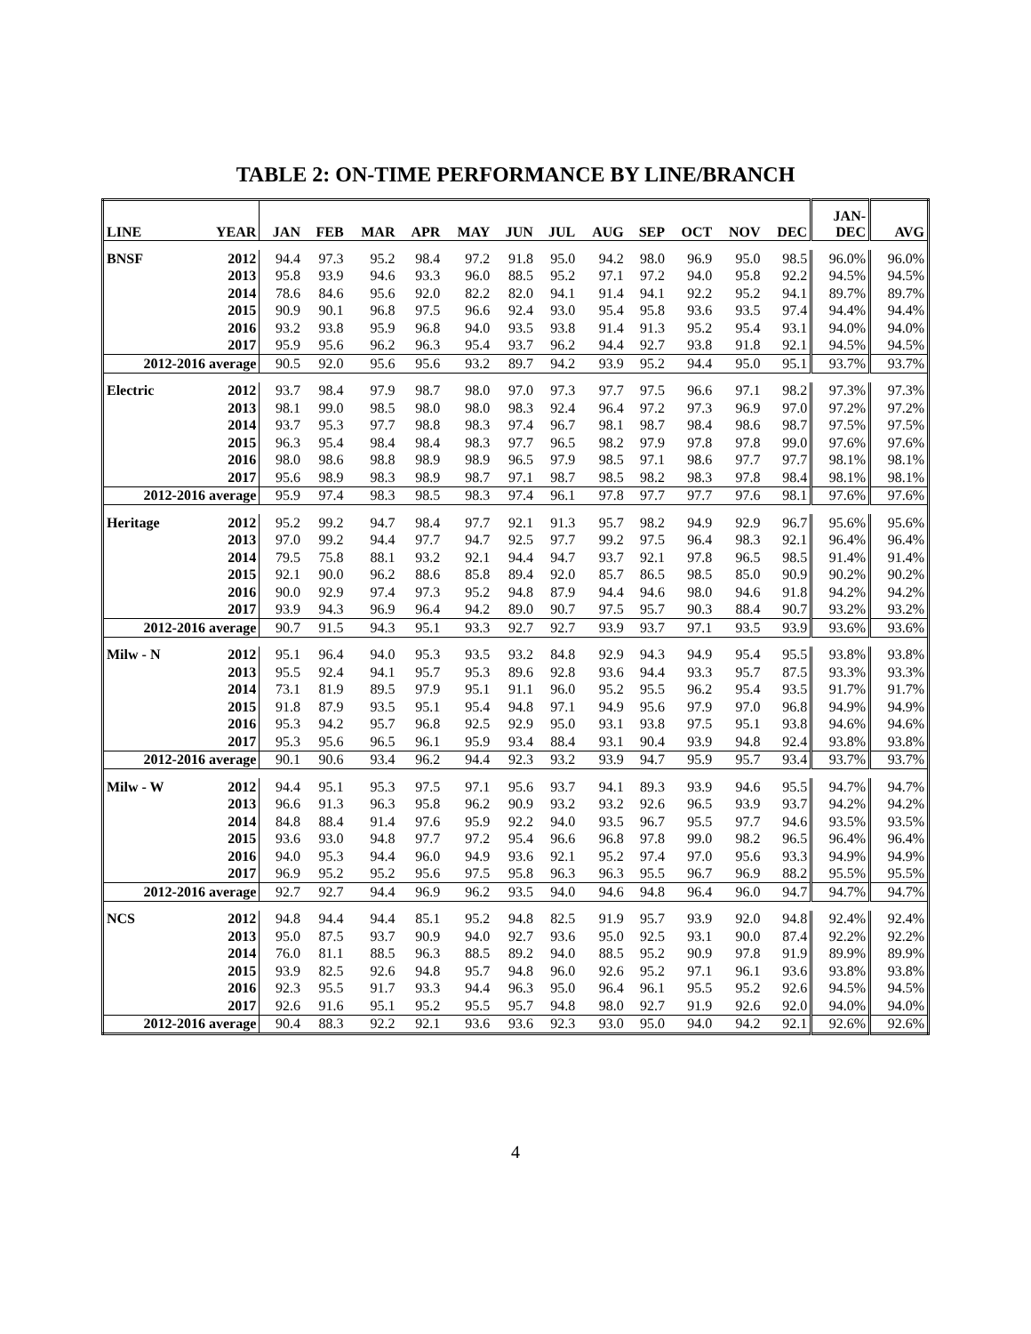TABLE 2: ON-TIME PERFORMANCE BY LINE/BRANCH
| LINE | YEAR | JAN | FEB | MAR | APR | MAY | JUN | JUL | AUG | SEP | OCT | NOV | DEC | JAN- DEC | AVG |
| --- | --- | --- | --- | --- | --- | --- | --- | --- | --- | --- | --- | --- | --- | --- | --- |
| BNSF | 2012 | 94.4 | 97.3 | 95.2 | 98.4 | 97.2 | 91.8 | 95.0 | 94.2 | 98.0 | 96.9 | 95.0 | 98.5 | 96.0% | 96.0% |
| | 2013 | 95.8 | 93.9 | 94.6 | 93.3 | 96.0 | 88.5 | 95.2 | 97.1 | 97.2 | 94.0 | 95.8 | 92.2 | 94.5% | 94.5% |
| | 2014 | 78.6 | 84.6 | 95.6 | 92.0 | 82.2 | 82.0 | 94.1 | 91.4 | 94.1 | 92.2 | 95.2 | 94.1 | 89.7% | 89.7% |
| | 2015 | 90.9 | 90.1 | 96.8 | 97.5 | 96.6 | 92.4 | 93.0 | 95.4 | 95.8 | 93.6 | 93.5 | 97.4 | 94.4% | 94.4% |
| | 2016 | 93.2 | 93.8 | 95.9 | 96.8 | 94.0 | 93.5 | 93.8 | 91.4 | 91.3 | 95.2 | 95.4 | 93.1 | 94.0% | 94.0% |
| | 2017 | 95.9 | 95.6 | 96.2 | 96.3 | 95.4 | 93.7 | 96.2 | 94.4 | 92.7 | 93.8 | 91.8 | 92.1 | 94.5% | 94.5% |
| 2012-2016 average | | 90.5 | 92.0 | 95.6 | 95.6 | 93.2 | 89.7 | 94.2 | 93.9 | 95.2 | 94.4 | 95.0 | 95.1 | 93.7% | 93.7% |
| Electric | 2012 | 93.7 | 98.4 | 97.9 | 98.7 | 98.0 | 97.0 | 97.3 | 97.7 | 97.5 | 96.6 | 97.1 | 98.2 | 97.3% | 97.3% |
| | 2013 | 98.1 | 99.0 | 98.5 | 98.0 | 98.0 | 98.3 | 92.4 | 96.4 | 97.2 | 97.3 | 96.9 | 97.0 | 97.2% | 97.2% |
| | 2014 | 93.7 | 95.3 | 97.7 | 98.8 | 98.3 | 97.4 | 96.7 | 98.1 | 98.7 | 98.4 | 98.6 | 98.7 | 97.5% | 97.5% |
| | 2015 | 96.3 | 95.4 | 98.4 | 98.4 | 98.3 | 97.7 | 96.5 | 98.2 | 97.9 | 97.8 | 97.8 | 99.0 | 97.6% | 97.6% |
| | 2016 | 98.0 | 98.6 | 98.8 | 98.9 | 98.9 | 96.5 | 97.9 | 98.5 | 97.1 | 98.6 | 97.7 | 97.7 | 98.1% | 98.1% |
| | 2017 | 95.6 | 98.9 | 98.3 | 98.9 | 98.7 | 97.1 | 98.7 | 98.5 | 98.2 | 98.3 | 97.8 | 98.4 | 98.1% | 98.1% |
| 2012-2016 average | | 95.9 | 97.4 | 98.3 | 98.5 | 98.3 | 97.4 | 96.1 | 97.8 | 97.7 | 97.7 | 97.6 | 98.1 | 97.6% | 97.6% |
| Heritage | 2012 | 95.2 | 99.2 | 94.7 | 98.4 | 97.7 | 92.1 | 91.3 | 95.7 | 98.2 | 94.9 | 92.9 | 96.7 | 95.6% | 95.6% |
| | 2013 | 97.0 | 99.2 | 94.4 | 97.7 | 94.7 | 92.5 | 97.7 | 99.2 | 97.5 | 96.4 | 98.3 | 92.1 | 96.4% | 96.4% |
| | 2014 | 79.5 | 75.8 | 88.1 | 93.2 | 92.1 | 94.4 | 94.7 | 93.7 | 92.1 | 97.8 | 96.5 | 98.5 | 91.4% | 91.4% |
| | 2015 | 92.1 | 90.0 | 96.2 | 88.6 | 85.8 | 89.4 | 92.0 | 85.7 | 86.5 | 98.5 | 85.0 | 90.9 | 90.2% | 90.2% |
| | 2016 | 90.0 | 92.9 | 97.4 | 97.3 | 95.2 | 94.8 | 87.9 | 94.4 | 94.6 | 98.0 | 94.6 | 91.8 | 94.2% | 94.2% |
| | 2017 | 93.9 | 94.3 | 96.9 | 96.4 | 94.2 | 89.0 | 90.7 | 97.5 | 95.7 | 90.3 | 88.4 | 90.7 | 93.2% | 93.2% |
| 2012-2016 average | | 90.7 | 91.5 | 94.3 | 95.1 | 93.3 | 92.7 | 92.7 | 93.9 | 93.7 | 97.1 | 93.5 | 93.9 | 93.6% | 93.6% |
| Milw - N | 2012 | 95.1 | 96.4 | 94.0 | 95.3 | 93.5 | 93.2 | 84.8 | 92.9 | 94.3 | 94.9 | 95.4 | 95.5 | 93.8% | 93.8% |
| | 2013 | 95.5 | 92.4 | 94.1 | 95.7 | 95.3 | 89.6 | 92.8 | 93.6 | 94.4 | 93.3 | 95.7 | 87.5 | 93.3% | 93.3% |
| | 2014 | 73.1 | 81.9 | 89.5 | 97.9 | 95.1 | 91.1 | 96.0 | 95.2 | 95.5 | 96.2 | 95.4 | 93.5 | 91.7% | 91.7% |
| | 2015 | 91.8 | 87.9 | 93.5 | 95.1 | 95.4 | 94.8 | 97.1 | 94.9 | 95.6 | 97.9 | 97.0 | 96.8 | 94.9% | 94.9% |
| | 2016 | 95.3 | 94.2 | 95.7 | 96.8 | 92.5 | 92.9 | 95.0 | 93.1 | 93.8 | 97.5 | 95.1 | 93.8 | 94.6% | 94.6% |
| | 2017 | 95.3 | 95.6 | 96.5 | 96.1 | 95.9 | 93.4 | 88.4 | 93.1 | 90.4 | 93.9 | 94.8 | 92.4 | 93.8% | 93.8% |
| 2012-2016 average | | 90.1 | 90.6 | 93.4 | 96.2 | 94.4 | 92.3 | 93.2 | 93.9 | 94.7 | 95.9 | 95.7 | 93.4 | 93.7% | 93.7% |
| Milw - W | 2012 | 94.4 | 95.1 | 95.3 | 97.5 | 97.1 | 95.6 | 93.7 | 94.1 | 89.3 | 93.9 | 94.6 | 95.5 | 94.7% | 94.7% |
| | 2013 | 96.6 | 91.3 | 96.3 | 95.8 | 96.2 | 90.9 | 93.2 | 93.2 | 92.6 | 96.5 | 93.9 | 93.7 | 94.2% | 94.2% |
| | 2014 | 84.8 | 88.4 | 91.4 | 97.6 | 95.9 | 92.2 | 94.0 | 93.5 | 96.7 | 95.5 | 97.7 | 94.6 | 93.5% | 93.5% |
| | 2015 | 93.6 | 93.0 | 94.8 | 97.7 | 97.2 | 95.4 | 96.6 | 96.8 | 97.8 | 99.0 | 98.2 | 96.5 | 96.4% | 96.4% |
| | 2016 | 94.0 | 95.3 | 94.4 | 96.0 | 94.9 | 93.6 | 92.1 | 95.2 | 97.4 | 97.0 | 95.6 | 93.3 | 94.9% | 94.9% |
| | 2017 | 96.9 | 95.2 | 95.2 | 95.6 | 97.5 | 95.8 | 96.3 | 96.3 | 95.5 | 96.7 | 96.9 | 88.2 | 95.5% | 95.5% |
| 2012-2016 average | | 92.7 | 92.7 | 94.4 | 96.9 | 96.2 | 93.5 | 94.0 | 94.6 | 94.8 | 96.4 | 96.0 | 94.7 | 94.7% | 94.7% |
| NCS | 2012 | 94.8 | 94.4 | 94.4 | 85.1 | 95.2 | 94.8 | 82.5 | 91.9 | 95.7 | 93.9 | 92.0 | 94.8 | 92.4% | 92.4% |
| | 2013 | 95.0 | 87.5 | 93.7 | 90.9 | 94.0 | 92.7 | 93.6 | 95.0 | 92.5 | 93.1 | 90.0 | 87.4 | 92.2% | 92.2% |
| | 2014 | 76.0 | 81.1 | 88.5 | 96.3 | 88.5 | 89.2 | 94.0 | 88.5 | 95.2 | 90.9 | 97.8 | 91.9 | 89.9% | 89.9% |
| | 2015 | 93.9 | 82.5 | 92.6 | 94.8 | 95.7 | 94.8 | 96.0 | 92.6 | 95.2 | 97.1 | 96.1 | 93.6 | 93.8% | 93.8% |
| | 2016 | 92.3 | 95.5 | 91.7 | 93.3 | 94.4 | 96.3 | 95.0 | 96.4 | 96.1 | 95.5 | 95.2 | 92.6 | 94.5% | 94.5% |
| | 2017 | 92.6 | 91.6 | 95.1 | 95.2 | 95.5 | 95.7 | 94.8 | 98.0 | 92.7 | 91.9 | 92.6 | 92.0 | 94.0% | 94.0% |
| 2012-2016 average | | 90.4 | 88.3 | 92.2 | 92.1 | 93.6 | 93.6 | 92.3 | 93.0 | 95.0 | 94.0 | 94.2 | 92.1 | 92.6% | 92.6% |
4